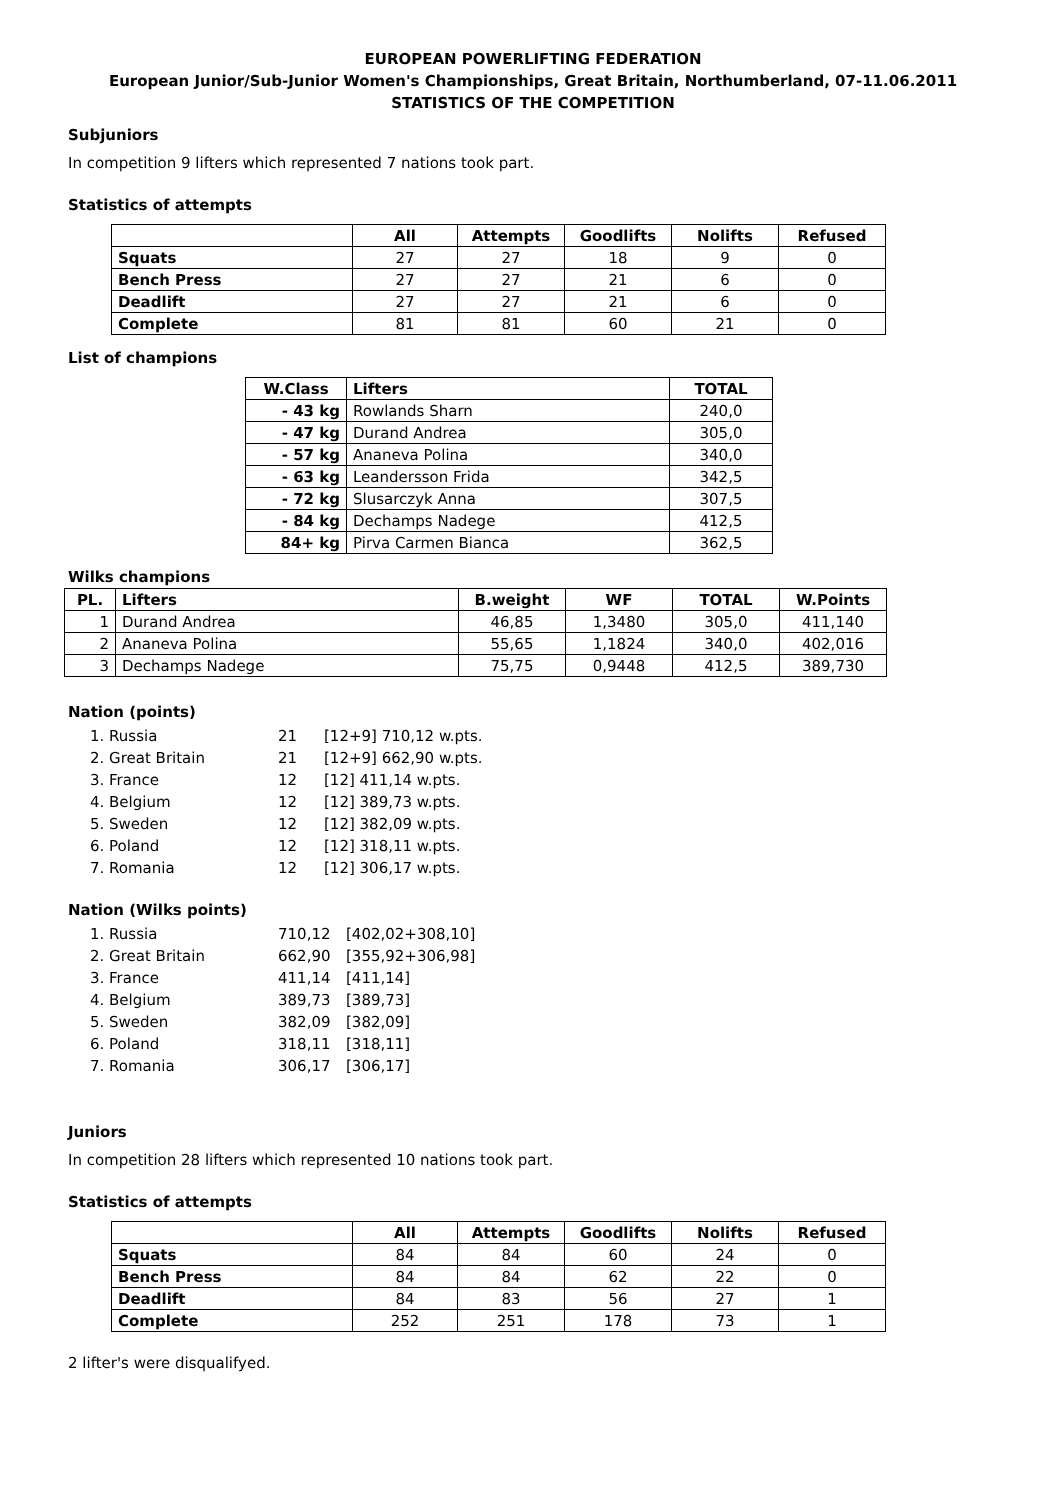EUROPEAN POWERLIFTING FEDERATION
European Junior/Sub-Junior Women's Championships, Great Britain, Northumberland, 07-11.06.2011
STATISTICS OF THE COMPETITION
Subjuniors
In competition 9 lifters which represented 7 nations took part.
Statistics of attempts
| | All | Attempts | Goodlifts | Nolifts | Refused |
| --- | --- | --- | --- | --- | --- |
| Squats | 27 | 27 | 18 | 9 | 0 |
| Bench Press | 27 | 27 | 21 | 6 | 0 |
| Deadlift | 27 | 27 | 21 | 6 | 0 |
| Complete | 81 | 81 | 60 | 21 | 0 |
List of champions
| W.Class | Lifters | TOTAL |
| --- | --- | --- |
| - 43 kg | Rowlands Sharn | 240,0 |
| - 47 kg | Durand Andrea | 305,0 |
| - 57 kg | Ananeva Polina | 340,0 |
| - 63 kg | Leandersson Frida | 342,5 |
| - 72 kg | Slusarczyk Anna | 307,5 |
| - 84 kg | Dechamps Nadege | 412,5 |
| 84+ kg | Pirva Carmen Bianca | 362,5 |
Wilks champions
| PL. | Lifters | B.weight | WF | TOTAL | W.Points |
| --- | --- | --- | --- | --- | --- |
| 1 | Durand Andrea | 46,85 | 1,3480 | 305,0 | 411,140 |
| 2 | Ananeva Polina | 55,65 | 1,1824 | 340,0 | 402,016 |
| 3 | Dechamps Nadege | 75,75 | 0,9448 | 412,5 | 389,730 |
Nation (points)
| 1. Russia | 21 | [12+9] 710,12 w.pts. |
| 2. Great Britain | 21 | [12+9] 662,90 w.pts. |
| 3. France | 12 | [12] 411,14 w.pts. |
| 4. Belgium | 12 | [12] 389,73 w.pts. |
| 5. Sweden | 12 | [12] 382,09 w.pts. |
| 6. Poland | 12 | [12] 318,11 w.pts. |
| 7. Romania | 12 | [12] 306,17 w.pts. |
Nation (Wilks points)
| 1. Russia | 710,12 | [402,02+308,10] |
| 2. Great Britain | 662,90 | [355,92+306,98] |
| 3. France | 411,14 | [411,14] |
| 4. Belgium | 389,73 | [389,73] |
| 5. Sweden | 382,09 | [382,09] |
| 6. Poland | 318,11 | [318,11] |
| 7. Romania | 306,17 | [306,17] |
Juniors
In competition 28 lifters which represented 10 nations took part.
Statistics of attempts
| | All | Attempts | Goodlifts | Nolifts | Refused |
| --- | --- | --- | --- | --- | --- |
| Squats | 84 | 84 | 60 | 24 | 0 |
| Bench Press | 84 | 84 | 62 | 22 | 0 |
| Deadlift | 84 | 83 | 56 | 27 | 1 |
| Complete | 252 | 251 | 178 | 73 | 1 |
2 lifter's were disqualifyed.